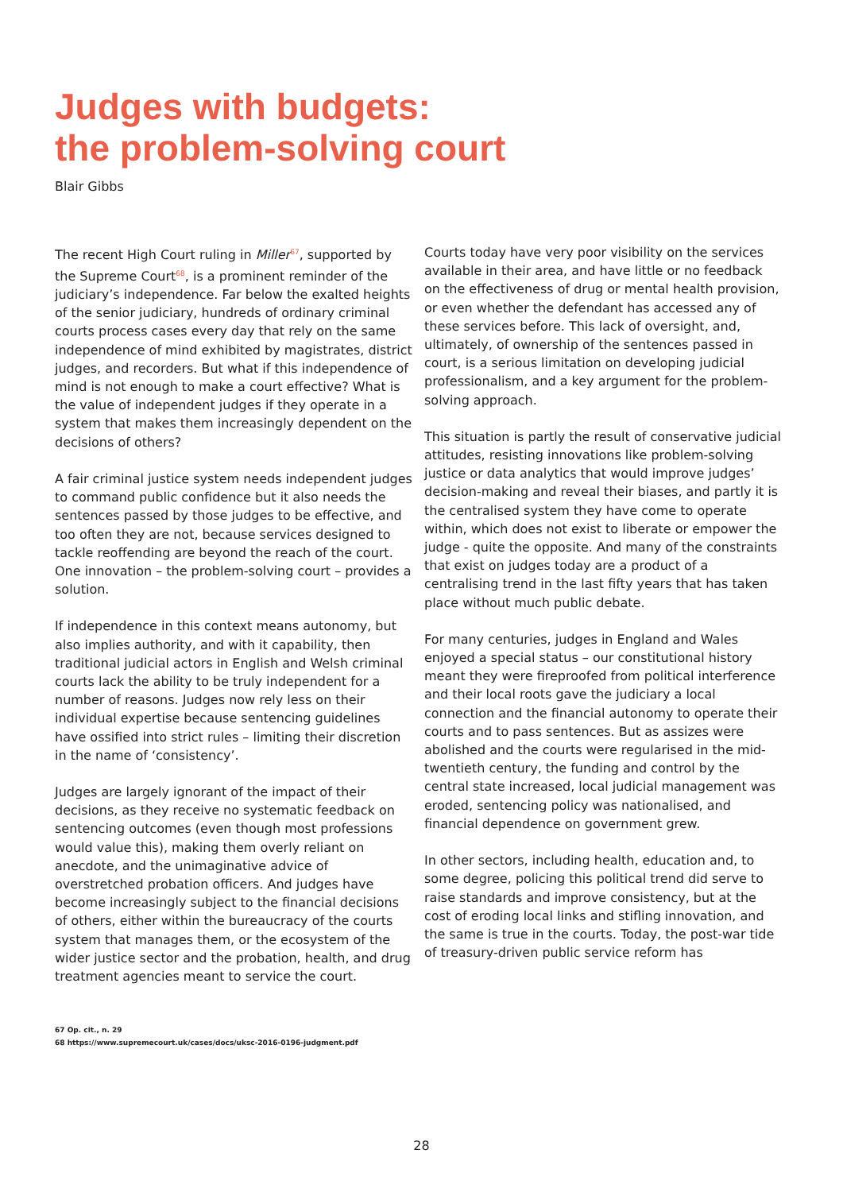Judges with budgets:
the problem-solving court
Blair Gibbs
The recent High Court ruling in Miller<sup>67</sup>, supported by the Supreme Court<sup>68</sup>, is a prominent reminder of the judiciary’s independence. Far below the exalted heights of the senior judiciary, hundreds of ordinary criminal courts process cases every day that rely on the same independence of mind exhibited by magistrates, district judges, and recorders. But what if this independence of mind is not enough to make a court effective? What is the value of independent judges if they operate in a system that makes them increasingly dependent on the decisions of others?
A fair criminal justice system needs independent judges to command public confidence but it also needs the sentences passed by those judges to be effective, and too often they are not, because services designed to tackle reoffending are beyond the reach of the court. One innovation – the problem-solving court – provides a solution.
If independence in this context means autonomy, but also implies authority, and with it capability, then traditional judicial actors in English and Welsh criminal courts lack the ability to be truly independent for a number of reasons. Judges now rely less on their individual expertise because sentencing guidelines have ossified into strict rules – limiting their discretion in the name of ‘consistency’.
Judges are largely ignorant of the impact of their decisions, as they receive no systematic feedback on sentencing outcomes (even though most professions would value this), making them overly reliant on anecdote, and the unimaginative advice of overstretched probation officers. And judges have become increasingly subject to the financial decisions of others, either within the bureaucracy of the courts system that manages them, or the ecosystem of the wider justice sector and the probation, health, and drug treatment agencies meant to service the court.
Courts today have very poor visibility on the services available in their area, and have little or no feedback on the effectiveness of drug or mental health provision, or even whether the defendant has accessed any of these services before. This lack of oversight, and, ultimately, of ownership of the sentences passed in court, is a serious limitation on developing judicial professionalism, and a key argument for the problem-solving approach.
This situation is partly the result of conservative judicial attitudes, resisting innovations like problem-solving justice or data analytics that would improve judges’ decision-making and reveal their biases, and partly it is the centralised system they have come to operate within, which does not exist to liberate or empower the judge - quite the opposite. And many of the constraints that exist on judges today are a product of a centralising trend in the last fifty years that has taken place without much public debate.
For many centuries, judges in England and Wales enjoyed a special status – our constitutional history meant they were fireproofed from political interference and their local roots gave the judiciary a local connection and the financial autonomy to operate their courts and to pass sentences. But as assizes were abolished and the courts were regularised in the mid-twentieth century, the funding and control by the central state increased, local judicial management was eroded, sentencing policy was nationalised, and financial dependence on government grew.
In other sectors, including health, education and, to some degree, policing this political trend did serve to raise standards and improve consistency, but at the cost of eroding local links and stifling innovation, and the same is true in the courts. Today, the post-war tide of treasury-driven public service reform has
67 Op. cit., n. 29
68 https://www.supremecourt.uk/cases/docs/uksc-2016-0196-judgment.pdf
28